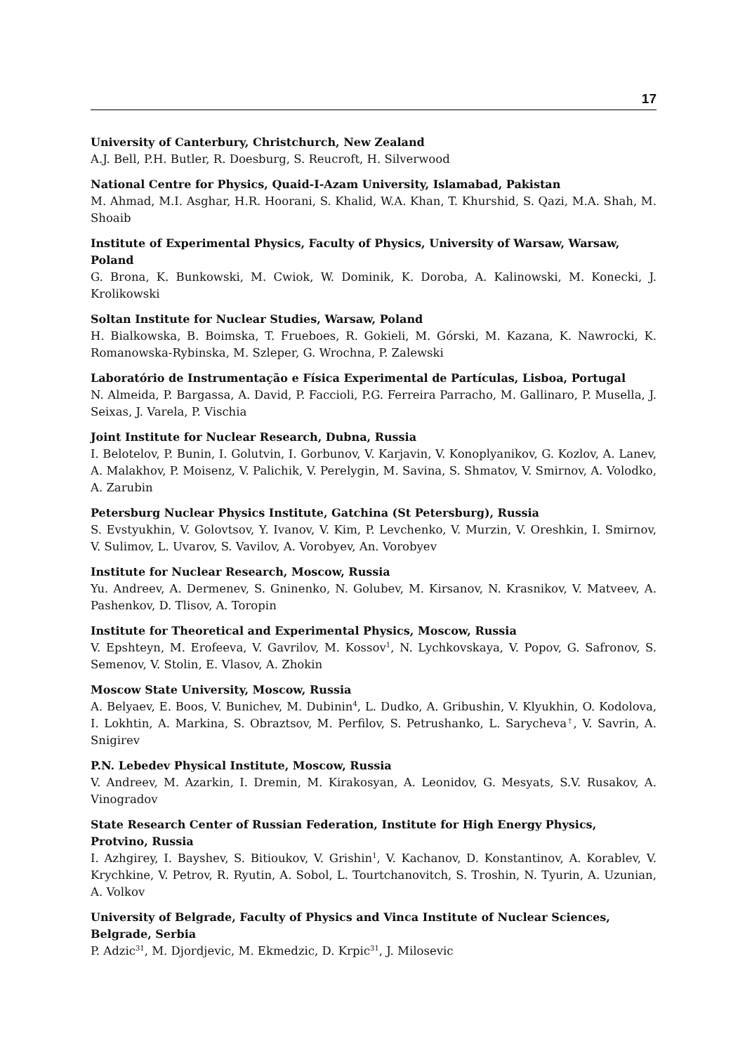17
University of Canterbury, Christchurch, New Zealand
A.J. Bell, P.H. Butler, R. Doesburg, S. Reucroft, H. Silverwood
National Centre for Physics, Quaid-I-Azam University, Islamabad, Pakistan
M. Ahmad, M.I. Asghar, H.R. Hoorani, S. Khalid, W.A. Khan, T. Khurshid, S. Qazi, M.A. Shah, M. Shoaib
Institute of Experimental Physics, Faculty of Physics, University of Warsaw, Warsaw, Poland
G. Brona, K. Bunkowski, M. Cwiok, W. Dominik, K. Doroba, A. Kalinowski, M. Konecki, J. Krolikowski
Soltan Institute for Nuclear Studies, Warsaw, Poland
H. Bialkowska, B. Boimska, T. Frueboes, R. Gokieli, M. Górski, M. Kazana, K. Nawrocki, K. Romanowska-Rybinska, M. Szleper, G. Wrochna, P. Zalewski
Laboratório de Instrumentação e Física Experimental de Partículas, Lisboa, Portugal
N. Almeida, P. Bargassa, A. David, P. Faccioli, P.G. Ferreira Parracho, M. Gallinaro, P. Musella, J. Seixas, J. Varela, P. Vischia
Joint Institute for Nuclear Research, Dubna, Russia
I. Belotelov, P. Bunin, I. Golutvin, I. Gorbunov, V. Karjavin, V. Konoplyanikov, G. Kozlov, A. Lanev, A. Malakhov, P. Moisenz, V. Palichik, V. Perelygin, M. Savina, S. Shmatov, V. Smirnov, A. Volodko, A. Zarubin
Petersburg Nuclear Physics Institute, Gatchina (St Petersburg), Russia
S. Evstyukhin, V. Golovtsov, Y. Ivanov, V. Kim, P. Levchenko, V. Murzin, V. Oreshkin, I. Smirnov, V. Sulimov, L. Uvarov, S. Vavilov, A. Vorobyev, An. Vorobyev
Institute for Nuclear Research, Moscow, Russia
Yu. Andreev, A. Dermenev, S. Gninenko, N. Golubev, M. Kirsanov, N. Krasnikov, V. Matveev, A. Pashenkov, D. Tlisov, A. Toropin
Institute for Theoretical and Experimental Physics, Moscow, Russia
V. Epshteyn, M. Erofeeva, V. Gavrilov, M. Kossov<sup>1</sup>, N. Lychkovskaya, V. Popov, G. Safronov, S. Semenov, V. Stolin, E. Vlasov, A. Zhokin
Moscow State University, Moscow, Russia
A. Belyaev, E. Boos, V. Bunichev, M. Dubinin<sup>4</sup>, L. Dudko, A. Gribushin, V. Klyukhin, O. Kodolova, I. Lokhtin, A. Markina, S. Obraztsov, M. Perfilov, S. Petrushanko, L. Sarycheva<sup>†</sup>, V. Savrin, A. Snigirev
P.N. Lebedev Physical Institute, Moscow, Russia
V. Andreev, M. Azarkin, I. Dremin, M. Kirakosyan, A. Leonidov, G. Mesyats, S.V. Rusakov, A. Vinogradov
State Research Center of Russian Federation, Institute for High Energy Physics, Protvino, Russia
I. Azhgirey, I. Bayshev, S. Bitioukov, V. Grishin<sup>1</sup>, V. Kachanov, D. Konstantinov, A. Korablev, V. Krychkine, V. Petrov, R. Ryutin, A. Sobol, L. Tourtchanovitch, S. Troshin, N. Tyurin, A. Uzunian, A. Volkov
University of Belgrade, Faculty of Physics and Vinca Institute of Nuclear Sciences, Belgrade, Serbia
P. Adzic<sup>31</sup>, M. Djordjevic, M. Ekmedzic, D. Krpic<sup>31</sup>, J. Milosevic